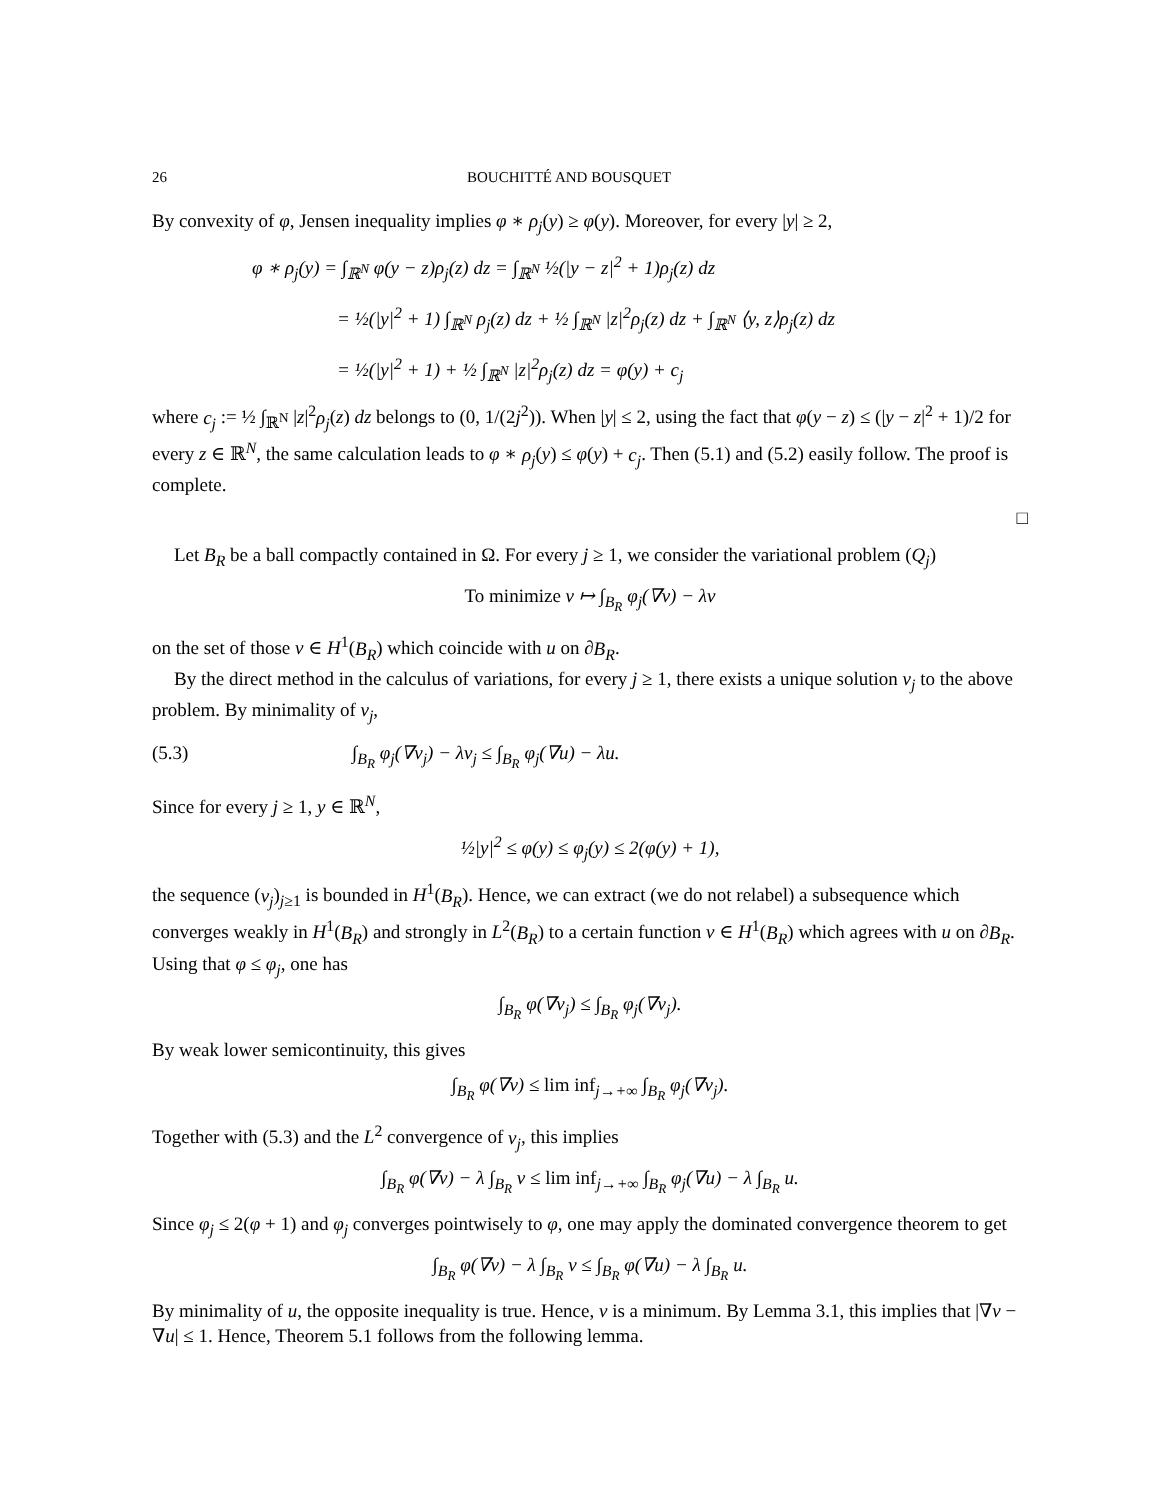26 BOUCHITTÉ AND BOUSQUET
By convexity of φ, Jensen inequality implies φ ∗ ρ<sub>j</sub>(y) ≥ φ(y). Moreover, for every |y| ≥ 2,
φ ∗ ρ<sub>j</sub>(y) = ∫<sub>ℝ<sup>N</sup></sub> φ(y − z)ρ<sub>j</sub>(z) dz = ∫<sub>ℝ<sup>N</sup></sub> ½(|y − z|<sup>2</sup> + 1)ρ<sub>j</sub>(z) dz
= ½(|y|<sup>2</sup> + 1) ∫<sub>ℝ<sup>N</sup></sub> ρ<sub>j</sub>(z) dz + ½ ∫<sub>ℝ<sup>N</sup></sub> |z|<sup>2</sup>ρ<sub>j</sub>(z) dz + ∫<sub>ℝ<sup>N</sup></sub> ⟨y, z⟩ρ<sub>j</sub>(z) dz
= ½(|y|<sup>2</sup> + 1) + ½ ∫<sub>ℝ<sup>N</sup></sub> |z|<sup>2</sup>ρ<sub>j</sub>(z) dz = φ(y) + c<sub>j</sub>
where c<sub>j</sub> := ½ ∫<sub>ℝ<sup>N</sup></sub> |z|<sup>2</sup>ρ<sub>j</sub>(z) dz belongs to (0, 1/(2j<sup>2</sup>)). When |y| ≤ 2, using the fact that φ(y − z) ≤ (|y − z|<sup>2</sup> + 1)/2 for every z ∈ ℝ<sup>N</sup>, the same calculation leads to φ ∗ ρ<sub>j</sub>(y) ≤ φ(y) + c<sub>j</sub>. Then (5.1) and (5.2) easily follow. The proof is complete.
□
Let B<sub>R</sub> be a ball compactly contained in Ω. For every j ≥ 1, we consider the variational problem (Q<sub>j</sub>)
To minimize v ↦ ∫<sub>B<sub>R</sub></sub> φ<sub>j</sub>(∇v) − λv
on the set of those v ∈ H<sup>1</sup>(B<sub>R</sub>) which coincide with u on ∂B<sub>R</sub>.
By the direct method in the calculus of variations, for every j ≥ 1, there exists a unique solution v<sub>j</sub> to the above problem. By minimality of v<sub>j</sub>,
(5.3) ∫<sub>B<sub>R</sub></sub> φ<sub>j</sub>(∇v<sub>j</sub>) − λv<sub>j</sub> ≤ ∫<sub>B<sub>R</sub></sub> φ<sub>j</sub>(∇u) − λu.
Since for every j ≥ 1, y ∈ ℝ<sup>N</sup>,
½|y|<sup>2</sup> ≤ φ(y) ≤ φ<sub>j</sub>(y) ≤ 2(φ(y) + 1),
the sequence (v<sub>j</sub>)<sub>j≥1</sub> is bounded in H<sup>1</sup>(B<sub>R</sub>). Hence, we can extract (we do not relabel) a subsequence which converges weakly in H<sup>1</sup>(B<sub>R</sub>) and strongly in L<sup>2</sup>(B<sub>R</sub>) to a certain function v ∈ H<sup>1</sup>(B<sub>R</sub>) which agrees with u on ∂B<sub>R</sub>. Using that φ ≤ φ<sub>j</sub>, one has
∫<sub>B<sub>R</sub></sub> φ(∇v<sub>j</sub>) ≤ ∫<sub>B<sub>R</sub></sub> φ<sub>j</sub>(∇v<sub>j</sub>).
By weak lower semicontinuity, this gives
∫<sub>B<sub>R</sub></sub> φ(∇v) ≤ lim inf<sub>j→+∞</sub> ∫<sub>B<sub>R</sub></sub> φ<sub>j</sub>(∇v<sub>j</sub>).
Together with (5.3) and the L<sup>2</sup> convergence of v<sub>j</sub>, this implies
∫<sub>B<sub>R</sub></sub> φ(∇v) − λ ∫<sub>B<sub>R</sub></sub> v ≤ lim inf<sub>j→+∞</sub> ∫<sub>B<sub>R</sub></sub> φ<sub>j</sub>(∇u) − λ ∫<sub>B<sub>R</sub></sub> u.
Since φ<sub>j</sub> ≤ 2(φ + 1) and φ<sub>j</sub> converges pointwisely to φ, one may apply the dominated convergence theorem to get
∫<sub>B<sub>R</sub></sub> φ(∇v) − λ ∫<sub>B<sub>R</sub></sub> v ≤ ∫<sub>B<sub>R</sub></sub> φ(∇u) − λ ∫<sub>B<sub>R</sub></sub> u.
By minimality of u, the opposite inequality is true. Hence, v is a minimum. By Lemma 3.1, this implies that |∇v − ∇u| ≤ 1. Hence, Theorem 5.1 follows from the following lemma.